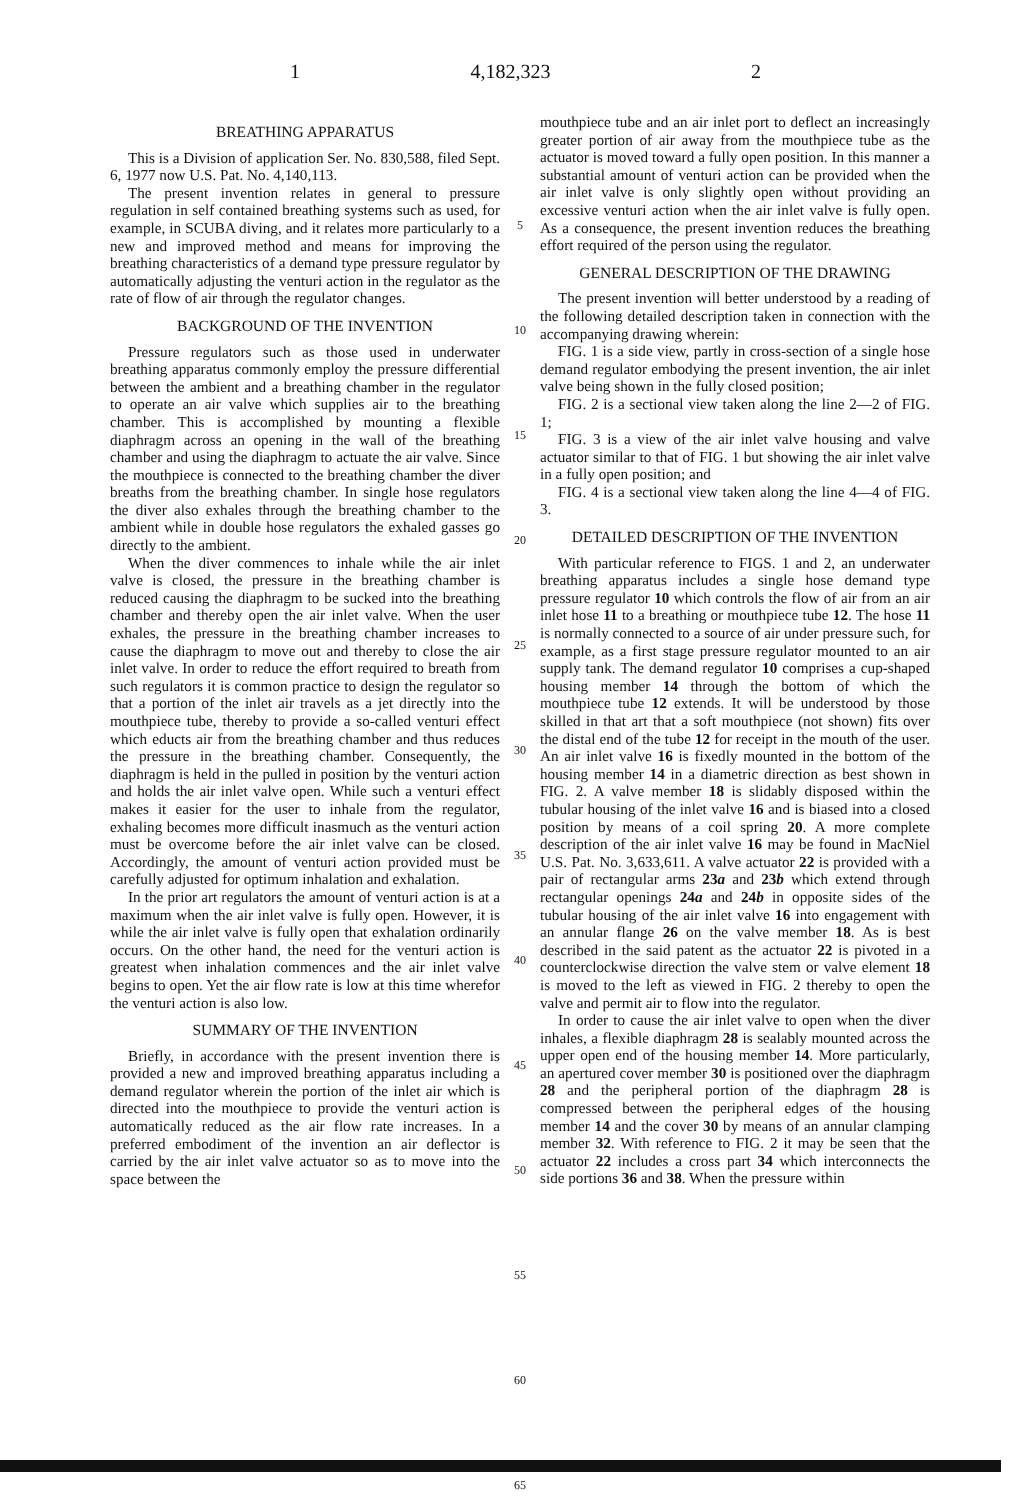4,182,323
1 2
BREATHING APPARATUS
This is a Division of application Ser. No. 830,588, filed Sept. 6, 1977 now U.S. Pat. No. 4,140,113.
The present invention relates in general to pressure regulation in self contained breathing systems such as used, for example, in SCUBA diving, and it relates more particularly to a new and improved method and means for improving the breathing characteristics of a demand type pressure regulator by automatically adjusting the venturi action in the regulator as the rate of flow of air through the regulator changes.
BACKGROUND OF THE INVENTION
Pressure regulators such as those used in underwater breathing apparatus commonly employ the pressure differential between the ambient and a breathing chamber in the regulator to operate an air valve which supplies air to the breathing chamber. This is accomplished by mounting a flexible diaphragm across an opening in the wall of the breathing chamber and using the diaphragm to actuate the air valve. Since the mouthpiece is connected to the breathing chamber the diver breaths from the breathing chamber. In single hose regulators the diver also exhales through the breathing chamber to the ambient while in double hose regulators the exhaled gasses go directly to the ambient.
When the diver commences to inhale while the air inlet valve is closed, the pressure in the breathing chamber is reduced causing the diaphragm to be sucked into the breathing chamber and thereby open the air inlet valve. When the user exhales, the pressure in the breathing chamber increases to cause the diaphragm to move out and thereby to close the air inlet valve. In order to reduce the effort required to breath from such regulators it is common practice to design the regulator so that a portion of the inlet air travels as a jet directly into the mouthpiece tube, thereby to provide a so-called venturi effect which educts air from the breathing chamber and thus reduces the pressure in the breathing chamber. Consequently, the diaphragm is held in the pulled in position by the venturi action and holds the air inlet valve open. While such a venturi effect makes it easier for the user to inhale from the regulator, exhaling becomes more difficult inasmuch as the venturi action must be overcome before the air inlet valve can be closed. Accordingly, the amount of venturi action provided must be carefully adjusted for optimum inhalation and exhalation.
In the prior art regulators the amount of venturi action is at a maximum when the air inlet valve is fully open. However, it is while the air inlet valve is fully open that exhalation ordinarily occurs. On the other hand, the need for the venturi action is greatest when inhalation commences and the air inlet valve begins to open. Yet the air flow rate is low at this time wherefor the venturi action is also low.
SUMMARY OF THE INVENTION
Briefly, in accordance with the present invention there is provided a new and improved breathing apparatus including a demand regulator wherein the portion of the inlet air which is directed into the mouthpiece to provide the venturi action is automatically reduced as the air flow rate increases. In a preferred embodiment of the invention an air deflector is carried by the air inlet valve actuator so as to move into the space between the
5
10
15
20
25
30
35
40
45
50
55
60
65
mouthpiece tube and an air inlet port to deflect an increasingly greater portion of air away from the mouthpiece tube as the actuator is moved toward a fully open position. In this manner a substantial amount of venturi action can be provided when the air inlet valve is only slightly open without providing an excessive venturi action when the air inlet valve is fully open. As a consequence, the present invention reduces the breathing effort required of the person using the regulator.
GENERAL DESCRIPTION OF THE DRAWING
The present invention will better understood by a reading of the following detailed description taken in connection with the accompanying drawing wherein:
FIG. 1 is a side view, partly in cross-section of a single hose demand regulator embodying the present invention, the air inlet valve being shown in the fully closed position;
FIG. 2 is a sectional view taken along the line 2—2 of FIG. 1;
FIG. 3 is a view of the air inlet valve housing and valve actuator similar to that of FIG. 1 but showing the air inlet valve in a fully open position; and
FIG. 4 is a sectional view taken along the line 4—4 of FIG. 3.
DETAILED DESCRIPTION OF THE INVENTION
With particular reference to FIGS. 1 and 2, an underwater breathing apparatus includes a single hose demand type pressure regulator 10 which controls the flow of air from an air inlet hose 11 to a breathing or mouthpiece tube 12. The hose 11 is normally connected to a source of air under pressure such, for example, as a first stage pressure regulator mounted to an air supply tank. The demand regulator 10 comprises a cup-shaped housing member 14 through the bottom of which the mouthpiece tube 12 extends. It will be understood by those skilled in that art that a soft mouthpiece (not shown) fits over the distal end of the tube 12 for receipt in the mouth of the user. An air inlet valve 16 is fixedly mounted in the bottom of the housing member 14 in a diametric direction as best shown in FIG. 2. A valve member 18 is slidably disposed within the tubular housing of the inlet valve 16 and is biased into a closed position by means of a coil spring 20. A more complete description of the air inlet valve 16 may be found in MacNiel U.S. Pat. No. 3,633,611. A valve actuator 22 is provided with a pair of rectangular arms 23a and 23b which extend through rectangular openings 24a and 24b in opposite sides of the tubular housing of the air inlet valve 16 into engagement with an annular flange 26 on the valve member 18. As is best described in the said patent as the actuator 22 is pivoted in a counterclockwise direction the valve stem or valve element 18 is moved to the left as viewed in FIG. 2 thereby to open the valve and permit air to flow into the regulator.
In order to cause the air inlet valve to open when the diver inhales, a flexible diaphragm 28 is sealably mounted across the upper open end of the housing member 14. More particularly, an apertured cover member 30 is positioned over the diaphragm 28 and the peripheral portion of the diaphragm 28 is compressed between the peripheral edges of the housing member 14 and the cover 30 by means of an annular clamping member 32. With reference to FIG. 2 it may be seen that the actuator 22 includes a cross part 34 which interconnects the side portions 36 and 38. When the pressure within